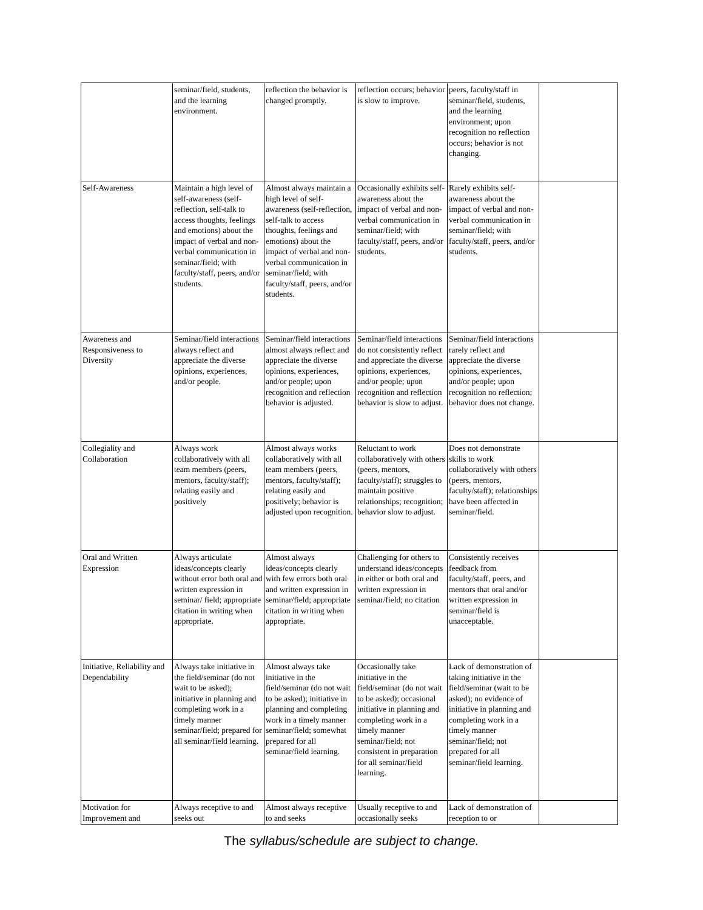| | seminar/field, students, and the learning environment. | reflection the behavior is changed promptly. | reflection occurs; behavior is slow to improve. | peers, faculty/staff in seminar/field, students, and the learning environment; upon recognition no reflection occurs; behavior is not changing. | |
| Self-Awareness | Maintain a high level of self-awareness (self-reflection, self-talk to access thoughts, feelings and emotions) about the impact of verbal and non-verbal communication in seminar/field; with faculty/staff, peers, and/or students. | Almost always maintain a high level of self-awareness (self-reflection, self-talk to access thoughts, feelings and emotions) about the impact of verbal and non-verbal communication in seminar/field; with faculty/staff, peers, and/or students. | Occasionally exhibits self-awareness about the impact of verbal and non-verbal communication in seminar/field; with faculty/staff, peers, and/or students. | Rarely exhibits self-awareness about the impact of verbal and non-verbal communication in seminar/field; with faculty/staff, peers, and/or students. | |
| Awareness and Responsiveness to Diversity | Seminar/field interactions always reflect and appreciate the diverse opinions, experiences, and/or people. | Seminar/field interactions almost always reflect and appreciate the diverse opinions, experiences, and/or people; upon recognition and reflection behavior is adjusted. | Seminar/field interactions do not consistently reflect and appreciate the diverse opinions, experiences, and/or people; upon recognition and reflection behavior is slow to adjust. | Seminar/field interactions rarely reflect and appreciate the diverse opinions, experiences, and/or people; upon recognition no reflection; behavior does not change. | |
| Collegiality and Collaboration | Always work collaboratively with all team members (peers, mentors, faculty/staff); relating easily and positively | Almost always works collaboratively with all team members (peers, mentors, faculty/staff); relating easily and positively; behavior is adjusted upon recognition. | Reluctant to work collaboratively with others (peers, mentors, faculty/staff); struggles to maintain positive relationships; recognition; behavior slow to adjust. | Does not demonstrate skills to work collaboratively with others (peers, mentors, faculty/staff); relationships have been affected in seminar/field. | |
| Oral and Written Expression | Always articulate ideas/concepts clearly without error both oral and written expression in seminar/ field; appropriate citation in writing when appropriate. | Almost always ideas/concepts clearly with few errors both oral and written expression in seminar/field; appropriate citation in writing when appropriate. | Challenging for others to understand ideas/concepts in either or both oral and written expression in seminar/field; no citation | Consistently receives feedback from faculty/staff, peers, and mentors that oral and/or written expression in seminar/field is unacceptable. | |
| Initiative, Reliability and Dependability | Always take initiative in the field/seminar (do not wait to be asked); initiative in planning and completing work in a timely manner seminar/field; prepared for all seminar/field learning. | Almost always take initiative in the field/seminar (do not wait to be asked); initiative in planning and completing work in a timely manner seminar/field; somewhat prepared for all seminar/field learning. | Occasionally take initiative in the field/seminar (do not wait to be asked); occasional initiative in planning and completing work in a timely manner seminar/field; not consistent in preparation for all seminar/field learning. | Lack of demonstration of taking initiative in the field/seminar (wait to be asked); no evidence of initiative in planning and completing work in a timely manner seminar/field; not prepared for all seminar/field learning. | |
| Motivation for Improvement and | Always receptive to and seeks out | Almost always receptive to and seeks | Usually receptive to and occasionally seeks | Lack of demonstration of reception to or | |
The syllabus/schedule are subject to change.